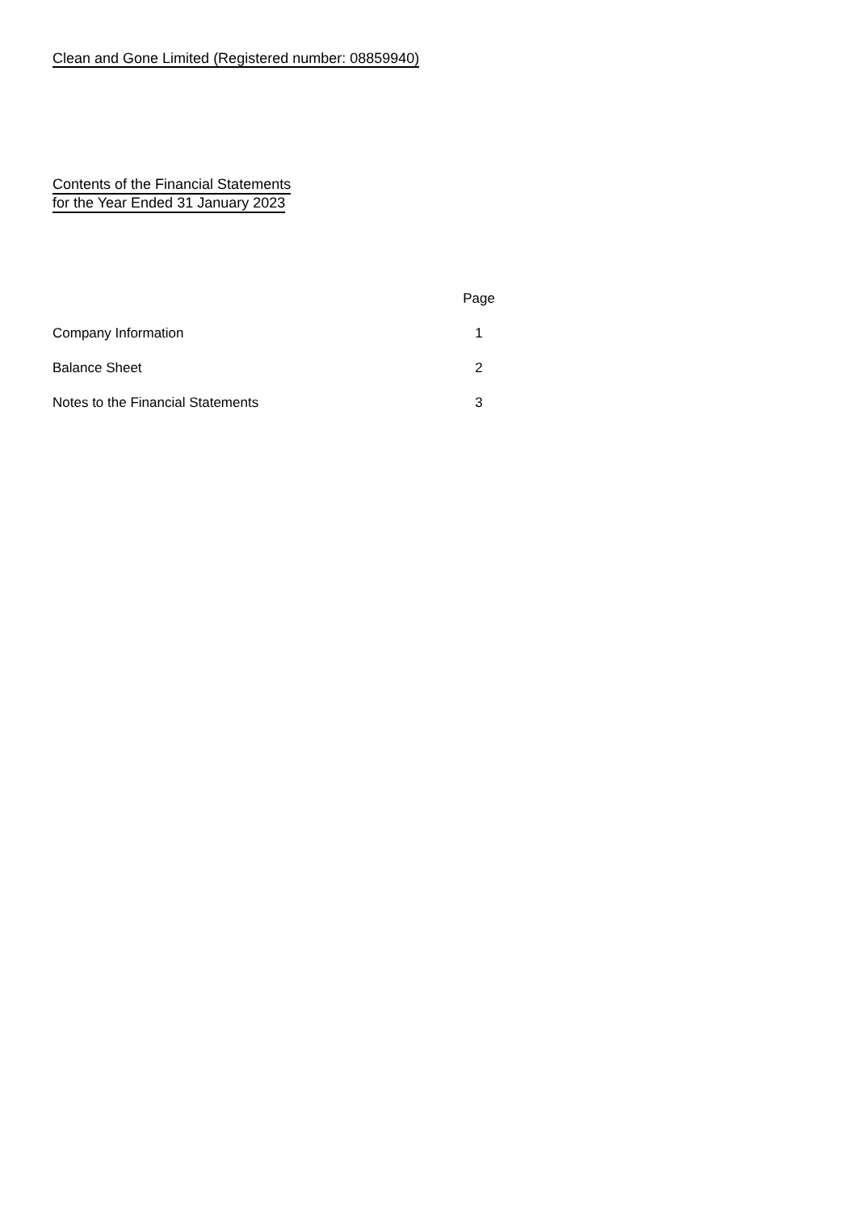Clean and Gone Limited (Registered number: 08859940)
Contents of the Financial Statements
for the Year Ended 31 January 2023
| | Page |
| --- | --- |
| Company Information | 1 |
| Balance Sheet | 2 |
| Notes to the Financial Statements | 3 |